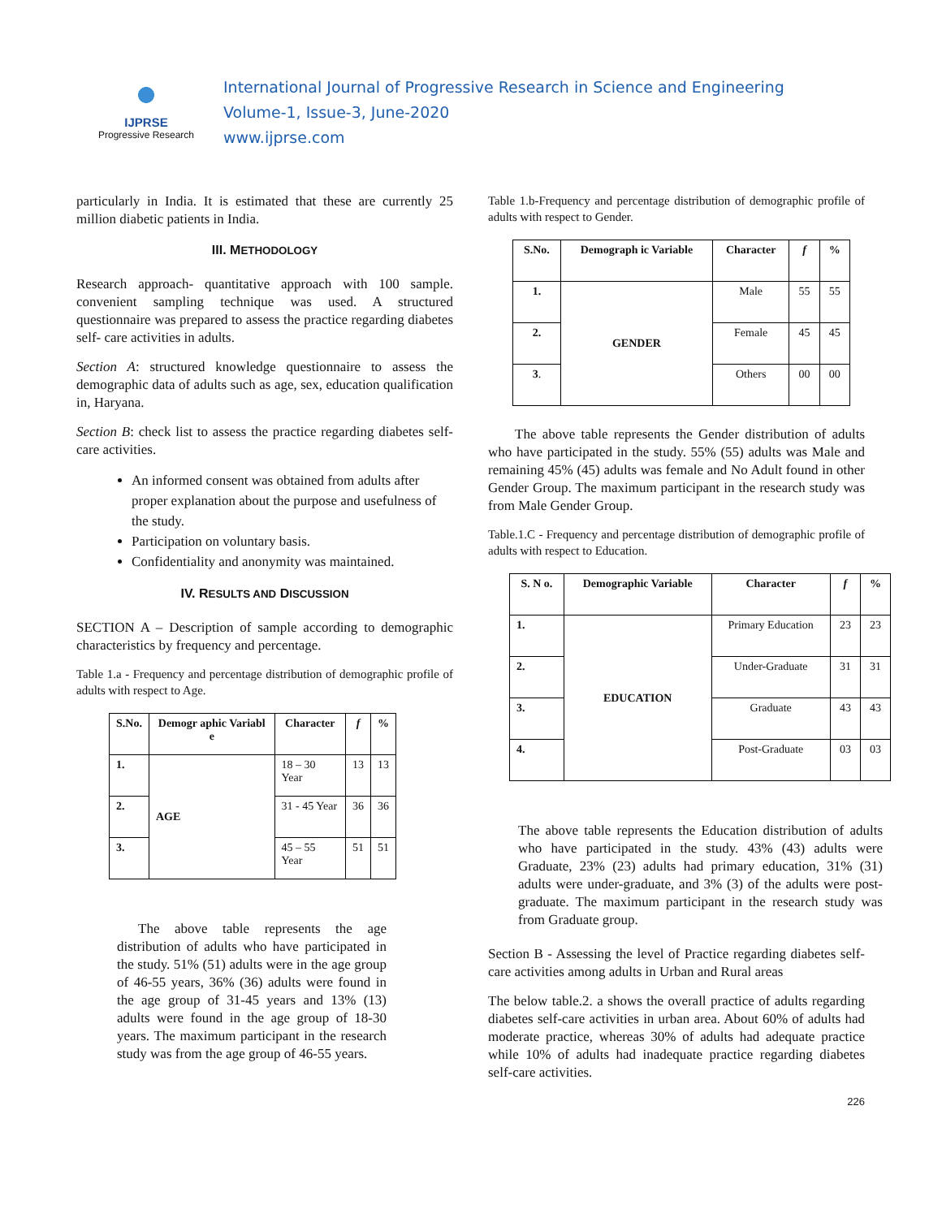IJPRSE
Progressive Research
International Journal of Progressive Research in Science and Engineering
Volume-1, Issue-3, June-2020
www.ijprse.com
particularly in India. It is estimated that these are currently 25 million diabetic patients in India.
III. METHODOLOGY
Research approach- quantitative approach with 100 sample. convenient sampling technique was used. A structured questionnaire was prepared to assess the practice regarding diabetes self- care activities in adults.
Section A: structured knowledge questionnaire to assess the demographic data of adults such as age, sex, education qualification in, Haryana.
Section B: check list to assess the practice regarding diabetes self-care activities.
An informed consent was obtained from adults after proper explanation about the purpose and usefulness of the study.
Participation on voluntary basis.
Confidentiality and anonymity was maintained.
IV. RESULTS AND DISCUSSION
SECTION A – Description of sample according to demographic characteristics by frequency and percentage.
Table 1.a - Frequency and percentage distribution of demographic profile of adults with respect to Age.
| S.No. | Demogr aphic Variabl e | Character | f | % |
| --- | --- | --- | --- | --- |
| 1. | AGE | 18 – 30 Year | 13 | 13 |
| 2. | | 31 - 45 Year | 36 | 36 |
| 3. | | 45 – 55 Year | 51 | 51 |
The above table represents the age distribution of adults who have participated in the study. 51% (51) adults were in the age group of 46-55 years, 36% (36) adults were found in the age group of 31-45 years and 13% (13) adults were found in the age group of 18-30 years. The maximum participant in the research study was from the age group of 46-55 years.
Table 1.b-Frequency and percentage distribution of demographic profile of adults with respect to Gender.
| S.No. | Demograph ic Variable | Character | f | % |
| --- | --- | --- | --- | --- |
| 1. | GENDER | Male | 55 | 55 |
| 2. | | Female | 45 | 45 |
| 3 . | | Others | 00 | 00 |
The above table represents the Gender distribution of adults who have participated in the study. 55% (55) adults was Male and remaining 45% (45) adults was female and No Adult found in other Gender Group. The maximum participant in the research study was from Male Gender Group.
Table.1.C - Frequency and percentage distribution of demographic profile of adults with respect to Education.
| S. N o. | Demographic Variable | Character | f | % |
| --- | --- | --- | --- | --- |
| 1. | EDUCATION | Primary Education | 23 | 23 |
| 2. | | Under-Graduate | 31 | 31 |
| 3. | | Graduate | 43 | 43 |
| 4. | | Post-Graduate | 03 | 03 |
The above table represents the Education distribution of adults who have participated in the study. 43% (43) adults were Graduate, 23% (23) adults had primary education, 31% (31) adults were under-graduate, and 3% (3) of the adults were post-graduate. The maximum participant in the research study was from Graduate group.
Section B - Assessing the level of Practice regarding diabetes self-care activities among adults in Urban and Rural areas
The below table.2. a shows the overall practice of adults regarding diabetes self-care activities in urban area. About 60% of adults had moderate practice, whereas 30% of adults had adequate practice while 10% of adults had inadequate practice regarding diabetes self-care activities.
226